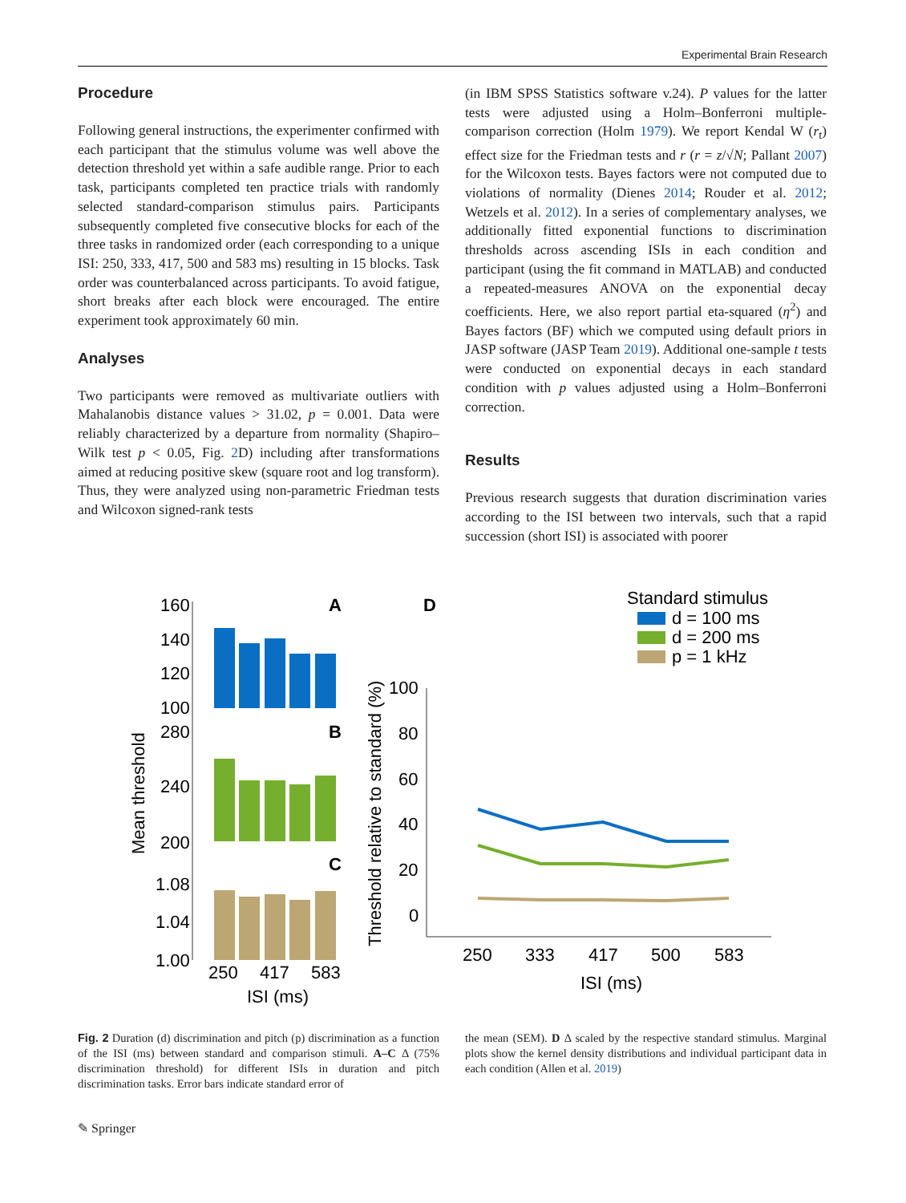Experimental Brain Research
Procedure
Following general instructions, the experimenter confirmed with each participant that the stimulus volume was well above the detection threshold yet within a safe audible range. Prior to each task, participants completed ten practice trials with randomly selected standard-comparison stimulus pairs. Participants subsequently completed five consecutive blocks for each of the three tasks in randomized order (each corresponding to a unique ISI: 250, 333, 417, 500 and 583 ms) resulting in 15 blocks. Task order was counterbalanced across participants. To avoid fatigue, short breaks after each block were encouraged. The entire experiment took approximately 60 min.
Analyses
Two participants were removed as multivariate outliers with Mahalanobis distance values > 31.02, p = 0.001. Data were reliably characterized by a departure from normality (Shapiro–Wilk test p < 0.05, Fig. 2 D) including after transformations aimed at reducing positive skew (square root and log transform). Thus, they were analyzed using non-parametric Friedman tests and Wilcoxon signed-rank tests
(in IBM SPSS Statistics software v.24). P values for the latter tests were adjusted using a Holm–Bonferroni multiple-comparison correction (Holm 1979). We report Kendal W (r<sub>t</sub>) effect size for the Friedman tests and r (r = z/√N; Pallant 2007) for the Wilcoxon tests. Bayes factors were not computed due to violations of normality (Dienes 2014; Rouder et al. 2012; Wetzels et al. 2012). In a series of complementary analyses, we additionally fitted exponential functions to discrimination thresholds across ascending ISIs in each condition and participant (using the fit command in MATLAB) and conducted a repeated-measures ANOVA on the exponential decay coefficients. Here, we also report partial eta-squared (η<sup>2</sup>) and Bayes factors (BF) which we computed using default priors in JASP software (JASP Team 2019). Additional one-sample t tests were conducted on exponential decays in each standard condition with p values adjusted using a Holm–Bonferroni correction.
Results
Previous research suggests that duration discrimination varies according to the ISI between two intervals, such that a rapid succession (short ISI) is associated with poorer
160
140
120
100
A
280
240
200
B
1.08
1.04
1.00
C
250
417
583
ISI (ms)
Mean threshold
D
Standard stimulus
d = 100 ms
d = 200 ms
p = 1 kHz
100
80
60
40
20
0
250
333
417
500
583
ISI (ms)
Threshold relative to standard (%)
Fig. 2 Duration (d) discrimination and pitch (p) discrimination as a function of the ISI (ms) between standard and comparison stimuli. A–C Δ (75% discrimination threshold) for different ISIs in duration and pitch discrimination tasks. Error bars indicate standard error of
the mean (SEM). D Δ scaled by the respective standard stimulus. Marginal plots show the kernel density distributions and individual participant data in each condition (Allen et al. 2019)
✎ Springer